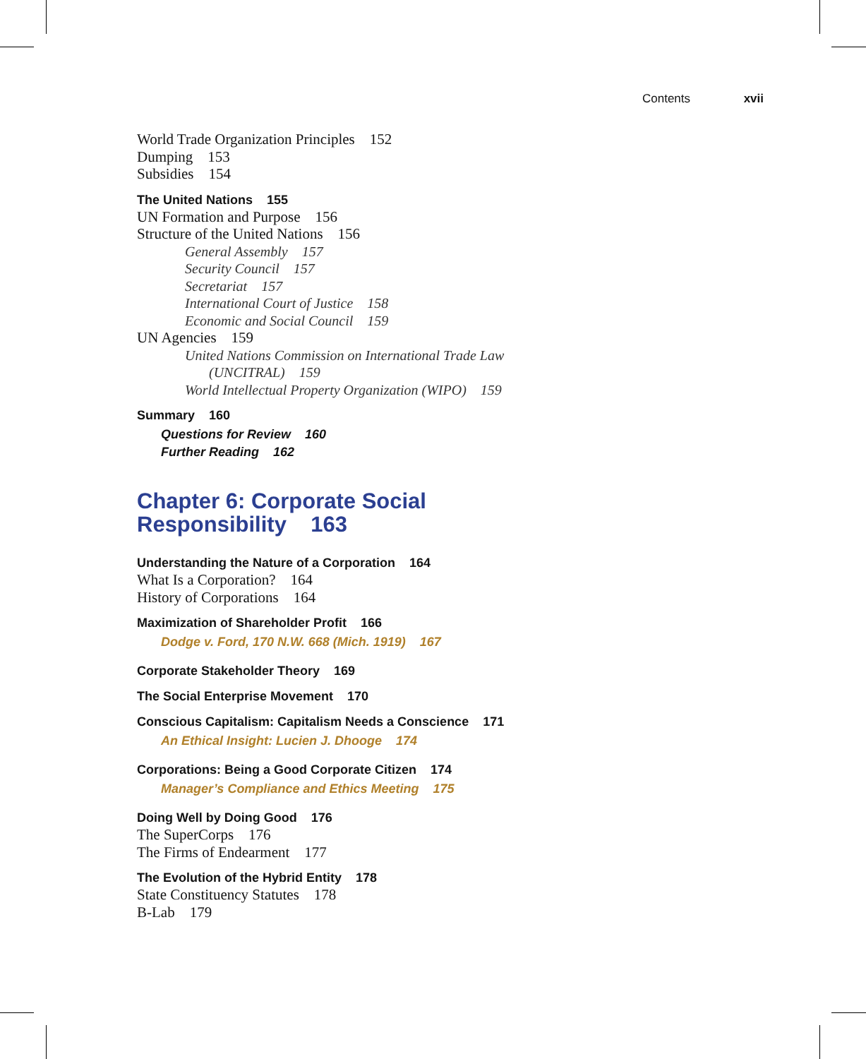Contents xvii
World Trade Organization Principles 152
Dumping 153
Subsidies 154
The United Nations 155
UN Formation and Purpose 156
Structure of the United Nations 156
General Assembly 157
Security Council 157
Secretariat 157
International Court of Justice 158
Economic and Social Council 159
UN Agencies 159
United Nations Commission on International Trade Law
(UNCITRAL) 159
World Intellectual Property Organization (WIPO) 159
Summary 160
Questions for Review 160
Further Reading 162
Chapter 6: Corporate Social
Responsibility 163
Understanding the Nature of a Corporation 164
What Is a Corporation? 164
History of Corporations 164
Maximization of Shareholder Profit 166
Dodge v. Ford, 170 N.W. 668 (Mich. 1919) 167
Corporate Stakeholder Theory 169
The Social Enterprise Movement 170
Conscious Capitalism: Capitalism Needs a Conscience 171
An Ethical Insight: Lucien J. Dhooge 174
Corporations: Being a Good Corporate Citizen 174
Manager’s Compliance and Ethics Meeting 175
Doing Well by Doing Good 176
The SuperCorps 176
The Firms of Endearment 177
The Evolution of the Hybrid Entity 178
State Constituency Statutes 178
B-Lab 179